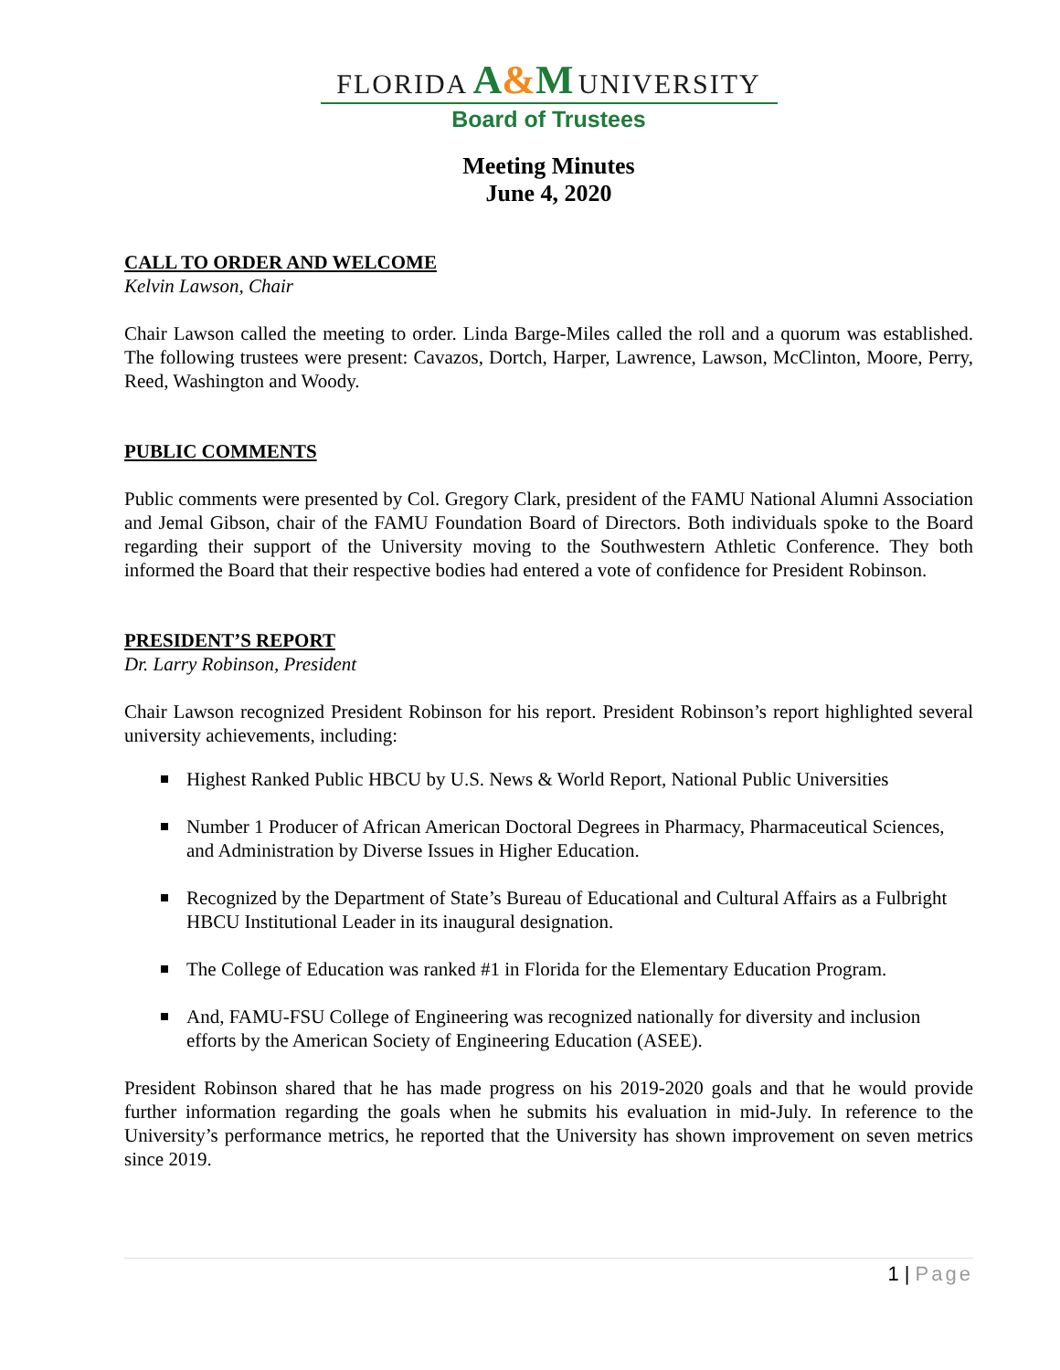FLORIDA A&M UNIVERSITY
Board of Trustees
Meeting Minutes
June 4, 2020
CALL TO ORDER AND WELCOME
Kelvin Lawson, Chair
Chair Lawson called the meeting to order. Linda Barge-Miles called the roll and a quorum was established. The following trustees were present: Cavazos, Dortch, Harper, Lawrence, Lawson, McClinton, Moore, Perry, Reed, Washington and Woody.
PUBLIC COMMENTS
Public comments were presented by Col. Gregory Clark, president of the FAMU National Alumni Association and Jemal Gibson, chair of the FAMU Foundation Board of Directors. Both individuals spoke to the Board regarding their support of the University moving to the Southwestern Athletic Conference. They both informed the Board that their respective bodies had entered a vote of confidence for President Robinson.
PRESIDENT’S REPORT
Dr. Larry Robinson, President
Chair Lawson recognized President Robinson for his report. President Robinson’s report highlighted several university achievements, including:
Highest Ranked Public HBCU by U.S. News & World Report, National Public Universities
Number 1 Producer of African American Doctoral Degrees in Pharmacy, Pharmaceutical Sciences, and Administration by Diverse Issues in Higher Education.
Recognized by the Department of State’s Bureau of Educational and Cultural Affairs as a Fulbright HBCU Institutional Leader in its inaugural designation.
The College of Education was ranked #1 in Florida for the Elementary Education Program.
And, FAMU-FSU College of Engineering was recognized nationally for diversity and inclusion efforts by the American Society of Engineering Education (ASEE).
President Robinson shared that he has made progress on his 2019-2020 goals and that he would provide further information regarding the goals when he submits his evaluation in mid-July. In reference to the University’s performance metrics, he reported that the University has shown improvement on seven metrics since 2019.
1 | Page